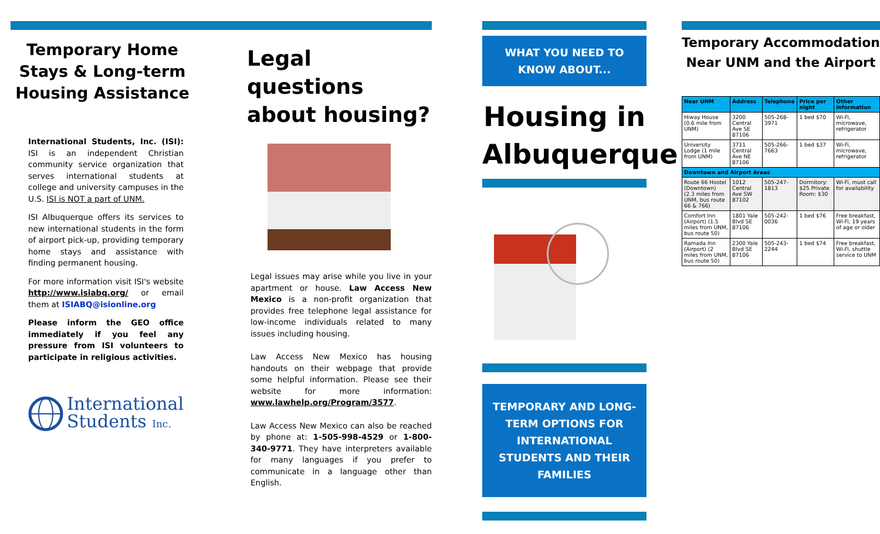Temporary Home Stays & Long-term Housing Assistance
International Students, Inc. (ISI): ISI is an independent Christian community service organization that serves international students at college and university campuses in the U.S. ISI is NOT a part of UNM.
ISI Albuquerque offers its services to new international students in the form of airport pick-up, providing temporary home stays and assistance with finding permanent housing.
For more information visit ISI's website http://www.isiabq.org/ or email them at ISIABQ@isionline.org
Please inform the GEO office immediately if you feel any pressure from ISI volunteers to participate in religious activities.
International
Students Inc.
Legal questions about housing?
Legal issues may arise while you live in your apartment or house. Law Access New Mexico is a non-profit organization that provides free telephone legal assistance for low-income individuals related to many issues including housing.
Law Access New Mexico has housing handouts on their webpage that provide some helpful information. Please see their website for more information: www.lawhelp.org/Program/3577.
Law Access New Mexico can also be reached by phone at: 1-505-998-4529 or 1-800-340-9771. They have interpreters available for many languages if you prefer to communicate in a language other than English.
WHAT YOU NEED TO KNOW ABOUT...
Housing in Albuquerque
TEMPORARY AND LONG-TERM OPTIONS FOR INTERNATIONAL STUDENTS AND THEIR FAMILIES
Temporary Accommodation Near UNM and the Airport
| Near UNM | Address | Telephone | Price per night | Other information |
| --- | --- | --- | --- | --- |
| Hiway House (0.6 mile from UNM) | 3200 Central Ave SE 87106 | 505-268-3971 | 1 bed $70 | Wi-Fi, microwave, refrigerator |
| University Lodge (1 mile from UNM) | 3711 Central Ave NE 87106 | 505-266-7663 | 1 bed $37 | Wi-Fi, microwave, refrigerator |
| Downtown and Airport Areas | | | | |
| Route 66 Hostel (Downtown) (2.3 miles from UNM, bus route 66 & 766) | 1012 Central Ave SW 87102 | 505-247-1813 | Dormitory: $25 Private Room: $30 | Wi-Fi, must call for availability |
| Comfort Inn (Airport) (1.5 miles from UNM, bus route 50) | 1801 Yale Blvd SE 87106 | 505-242-0036 | 1 bed $76 | Free breakfast, Wi-Fi, 19 years of age or older |
| Ramada Inn (Airport) (2 miles from UNM, bus route 50) | 2300 Yale Blvd SE 87106 | 505-243-2244 | 1 bed $74 | Free breakfast, Wi-Fi, shuttle service to UNM |